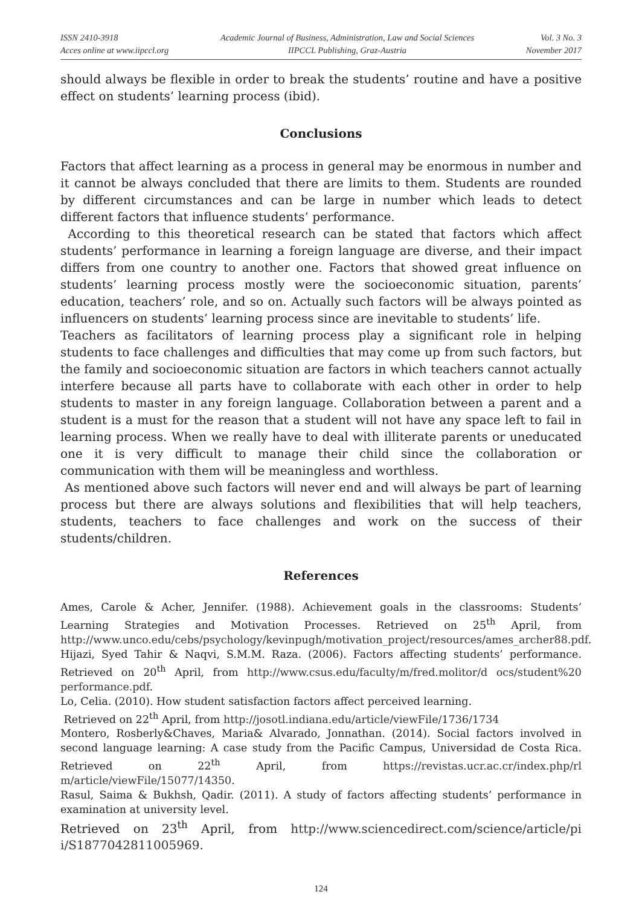ISSN 2410-3918
Acces online at www.iipccl.org
Academic Journal of Business, Administration, Law and Social Sciences
IIPCCL Publishing, Graz-Austria
Vol. 3 No. 3
November 2017
should always be flexible in order to break the students’ routine and have a positive effect on students’ learning process (ibid).
Conclusions
Factors that affect learning as a process in general may be enormous in number and it cannot be always concluded that there are limits to them. Students are rounded by different circumstances and can be large in number which leads to detect different factors that influence students’ performance.
According to this theoretical research can be stated that factors which affect students’ performance in learning a foreign language are diverse, and their impact differs from one country to another one. Factors that showed great influence on students’ learning process mostly were the socioeconomic situation, parents’ education, teachers’ role, and so on. Actually such factors will be always pointed as influencers on students’ learning process since are inevitable to students’ life.
Teachers as facilitators of learning process play a significant role in helping students to face challenges and difficulties that may come up from such factors, but the family and socioeconomic situation are factors in which teachers cannot actually interfere because all parts have to collaborate with each other in order to help students to master in any foreign language. Collaboration between a parent and a student is a must for the reason that a student will not have any space left to fail in learning process. When we really have to deal with illiterate parents or uneducated one it is very difficult to manage their child since the collaboration or communication with them will be meaningless and worthless.
As mentioned above such factors will never end and will always be part of learning process but there are always solutions and flexibilities that will help teachers, students, teachers to face challenges and work on the success of their students/children.
References
Ames, Carole & Acher, Jennifer. (1988). Achievement goals in the classrooms: Students’ Learning Strategies and Motivation Processes. Retrieved on 25<sup>th</sup> April, from http://www.unco.edu/cebs/psychology/kevinpugh/motivation_project/resources/ames_archer88.pdf.
Hijazi, Syed Tahir & Naqvi, S.M.M. Raza. (2006). Factors affecting students’ performance. Retrieved on 20<sup>th</sup> April, from http://www.csus.edu/faculty/m/fred.molitor/d ocs/student%20 performance.pdf.
Lo, Celia. (2010). How student satisfaction factors affect perceived learning.
Retrieved on 22<sup>th</sup> April, from http://josotl.indiana.edu/article/viewFile/1736/1734
Montero, Rosberly&Chaves, Maria& Alvarado, Jonnathan. (2014). Social factors involved in second language learning: A case study from the Pacific Campus, Universidad de Costa Rica. Retrieved on 22<sup>th</sup> April, from https://revistas.ucr.ac.cr/index.php/rl m/article/viewFile/15077/14350.
Rasul, Saima & Bukhsh, Qadir. (2011). A study of factors affecting students’ performance in examination at university level.
Retrieved on 23<sup>th</sup> April, from http://www.sciencedirect.com/science/article/pi i/S1877042811005969.
124